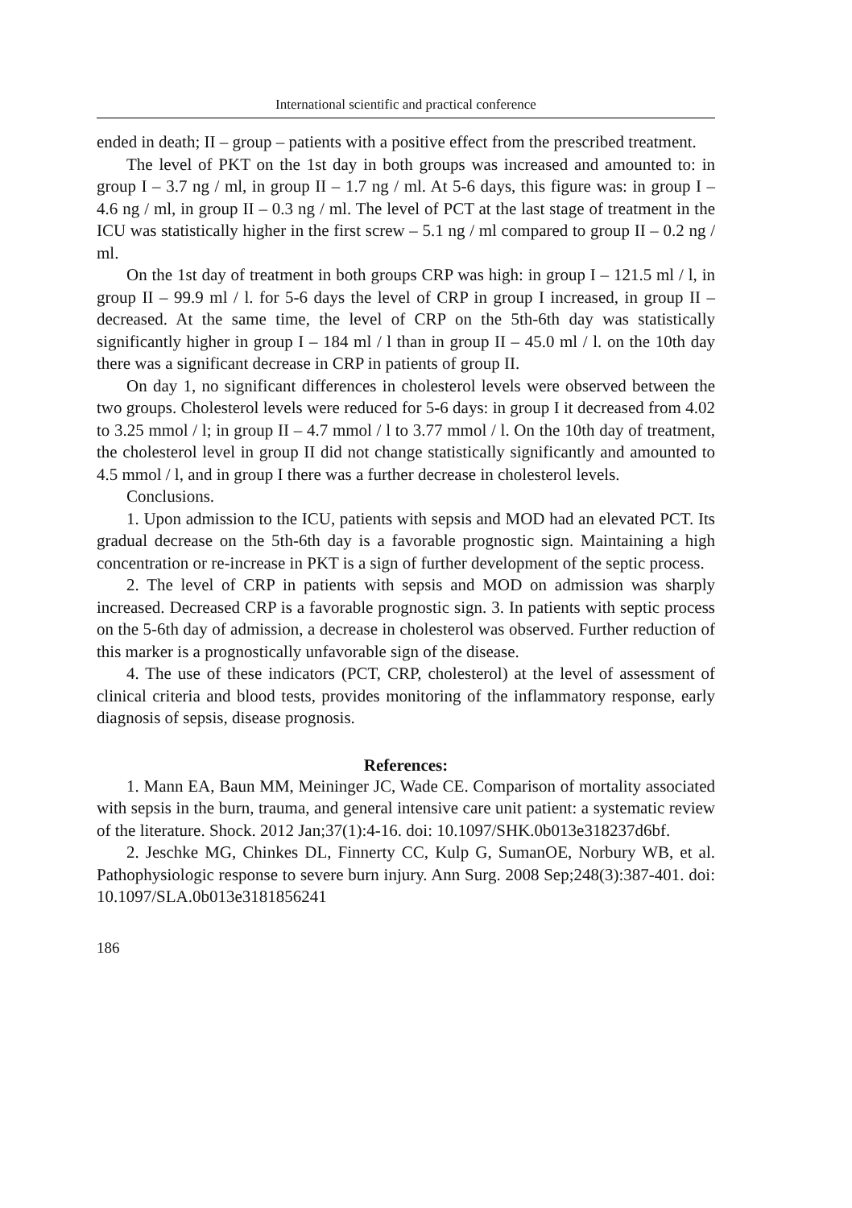International scientific and practical conference
ended in death; II – group – patients with a positive effect from the prescribed treatment.
The level of PKT on the 1st day in both groups was increased and amounted to: in group I – 3.7 ng / ml, in group II – 1.7 ng / ml. At 5-6 days, this figure was: in group I – 4.6 ng / ml, in group II – 0.3 ng / ml. The level of PCT at the last stage of treatment in the ICU was statistically higher in the first screw – 5.1 ng / ml compared to group II – 0.2 ng / ml.
On the 1st day of treatment in both groups CRP was high: in group I – 121.5 ml / l, in group II – 99.9 ml / l. for 5-6 days the level of CRP in group I increased, in group II – decreased. At the same time, the level of CRP on the 5th-6th day was statistically significantly higher in group I – 184 ml / l than in group II – 45.0 ml / l. on the 10th day there was a significant decrease in CRP in patients of group II.
On day 1, no significant differences in cholesterol levels were observed between the two groups. Cholesterol levels were reduced for 5-6 days: in group I it decreased from 4.02 to 3.25 mmol / l; in group II – 4.7 mmol / l to 3.77 mmol / l. On the 10th day of treatment, the cholesterol level in group II did not change statistically significantly and amounted to 4.5 mmol / l, and in group I there was a further decrease in cholesterol levels.
Conclusions.
1. Upon admission to the ICU, patients with sepsis and MOD had an elevated PCT. Its gradual decrease on the 5th-6th day is a favorable prognostic sign. Maintaining a high concentration or re-increase in PKT is a sign of further development of the septic process.
2. The level of CRP in patients with sepsis and MOD on admission was sharply increased. Decreased CRP is a favorable prognostic sign. 3. In patients with septic process on the 5-6th day of admission, a decrease in cholesterol was observed. Further reduction of this marker is a prognostically unfavorable sign of the disease.
4. The use of these indicators (PCT, CRP, cholesterol) at the level of assessment of clinical criteria and blood tests, provides monitoring of the inflammatory response, early diagnosis of sepsis, disease prognosis.
References:
1. Mann EA, Baun MM, Meininger JC, Wade CE. Comparison of mortality associated with sepsis in the burn, trauma, and general intensive care unit patient: a systematic review of the literature. Shock. 2012 Jan;37(1):4-16. doi: 10.1097/SHK.0b013e318237d6bf.
2. Jeschke MG, Chinkes DL, Finnerty CC, Kulp G, SumanOE, Norbury WB, et al. Pathophysiologic response to severe burn injury. Ann Surg. 2008 Sep;248(3):387-401. doi: 10.1097/SLA.0b013e3181856241
186